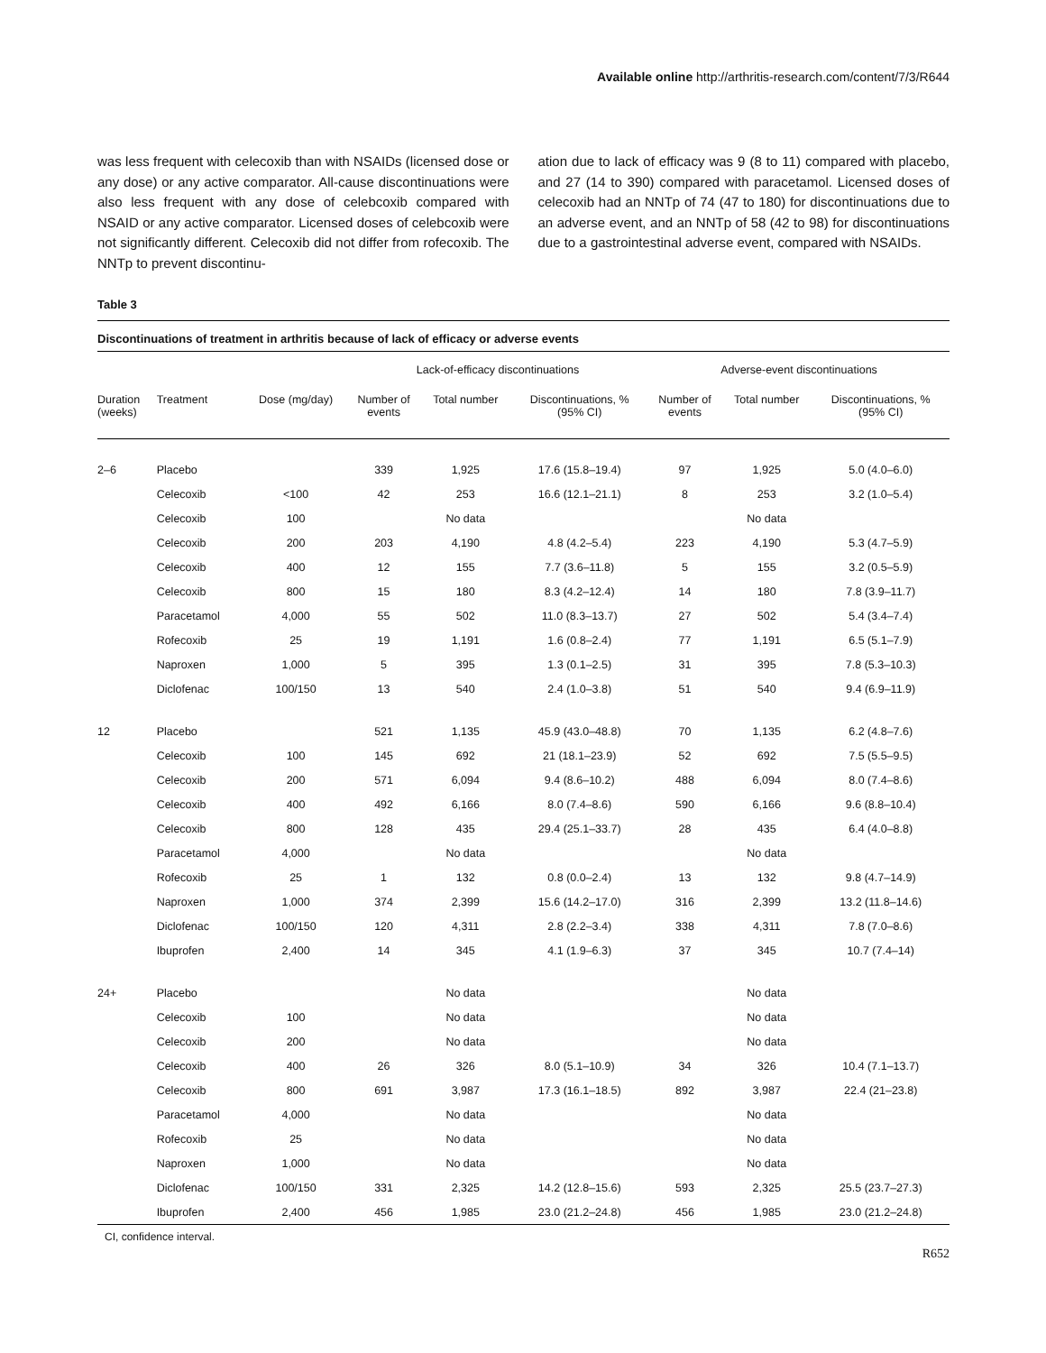Available online http://arthritis-research.com/content/7/3/R644
was less frequent with celecoxib than with NSAIDs (licensed dose or any dose) or any active comparator. All-cause discontinuations were also less frequent with any dose of celebcoxib compared with NSAID or any active comparator. Licensed doses of celebcoxib were not significantly different. Celecoxib did not differ from rofecoxib. The NNTp to prevent discontinu-
ation due to lack of efficacy was 9 (8 to 11) compared with placebo, and 27 (14 to 390) compared with paracetamol. Licensed doses of celecoxib had an NNTp of 74 (47 to 180) for discontinuations due to an adverse event, and an NNTp of 58 (42 to 98) for discontinuations due to a gastrointestinal adverse event, compared with NSAIDs.
Table 3
Discontinuations of treatment in arthritis because of lack of efficacy or adverse events
| | | | Lack-of-efficacy discontinuations | | | Adverse-event discontinuations | | |
| --- | --- | --- | --- | --- | --- | --- | --- | --- |
| Duration (weeks) | Treatment | Dose (mg/day) | Number of events | Total number | Discontinuations, % (95% CI) | Number of events | Total number | Discontinuations, % (95% CI) |
| 2–6 | Placebo | | 339 | 1,925 | 17.6 (15.8–19.4) | 97 | 1,925 | 5.0 (4.0–6.0) |
| | Celecoxib | <100 | 42 | 253 | 16.6 (12.1–21.1) | 8 | 253 | 3.2 (1.0–5.4) |
| | Celecoxib | 100 | | No data | | | No data | |
| | Celecoxib | 200 | 203 | 4,190 | 4.8 (4.2–5.4) | 223 | 4,190 | 5.3 (4.7–5.9) |
| | Celecoxib | 400 | 12 | 155 | 7.7 (3.6–11.8) | 5 | 155 | 3.2 (0.5–5.9) |
| | Celecoxib | 800 | 15 | 180 | 8.3 (4.2–12.4) | 14 | 180 | 7.8 (3.9–11.7) |
| | Paracetamol | 4,000 | 55 | 502 | 11.0 (8.3–13.7) | 27 | 502 | 5.4 (3.4–7.4) |
| | Rofecoxib | 25 | 19 | 1,191 | 1.6 (0.8–2.4) | 77 | 1,191 | 6.5 (5.1–7.9) |
| | Naproxen | 1,000 | 5 | 395 | 1.3 (0.1–2.5) | 31 | 395 | 7.8 (5.3–10.3) |
| | Diclofenac | 100/150 | 13 | 540 | 2.4 (1.0–3.8) | 51 | 540 | 9.4 (6.9–11.9) |
| 12 | Placebo | | 521 | 1,135 | 45.9 (43.0–48.8) | 70 | 1,135 | 6.2 (4.8–7.6) |
| | Celecoxib | 100 | 145 | 692 | 21 (18.1–23.9) | 52 | 692 | 7.5 (5.5–9.5) |
| | Celecoxib | 200 | 571 | 6,094 | 9.4 (8.6–10.2) | 488 | 6,094 | 8.0 (7.4–8.6) |
| | Celecoxib | 400 | 492 | 6,166 | 8.0 (7.4–8.6) | 590 | 6,166 | 9.6 (8.8–10.4) |
| | Celecoxib | 800 | 128 | 435 | 29.4 (25.1–33.7) | 28 | 435 | 6.4 (4.0–8.8) |
| | Paracetamol | 4,000 | | No data | | | No data | |
| | Rofecoxib | 25 | 1 | 132 | 0.8 (0.0–2.4) | 13 | 132 | 9.8 (4.7–14.9) |
| | Naproxen | 1,000 | 374 | 2,399 | 15.6 (14.2–17.0) | 316 | 2,399 | 13.2 (11.8–14.6) |
| | Diclofenac | 100/150 | 120 | 4,311 | 2.8 (2.2–3.4) | 338 | 4,311 | 7.8 (7.0–8.6) |
| | Ibuprofen | 2,400 | 14 | 345 | 4.1 (1.9–6.3) | 37 | 345 | 10.7 (7.4–14) |
| 24+ | Placebo | | | No data | | | No data | |
| | Celecoxib | 100 | | No data | | | No data | |
| | Celecoxib | 200 | | No data | | | No data | |
| | Celecoxib | 400 | 26 | 326 | 8.0 (5.1–10.9) | 34 | 326 | 10.4 (7.1–13.7) |
| | Celecoxib | 800 | 691 | 3,987 | 17.3 (16.1–18.5) | 892 | 3,987 | 22.4 (21–23.8) |
| | Paracetamol | 4,000 | | No data | | | No data | |
| | Rofecoxib | 25 | | No data | | | No data | |
| | Naproxen | 1,000 | | No data | | | No data | |
| | Diclofenac | 100/150 | 331 | 2,325 | 14.2 (12.8–15.6) | 593 | 2,325 | 25.5 (23.7–27.3) |
| | Ibuprofen | 2,400 | 456 | 1,985 | 23.0 (21.2–24.8) | 456 | 1,985 | 23.0 (21.2–24.8) |
CI, confidence interval.
R652